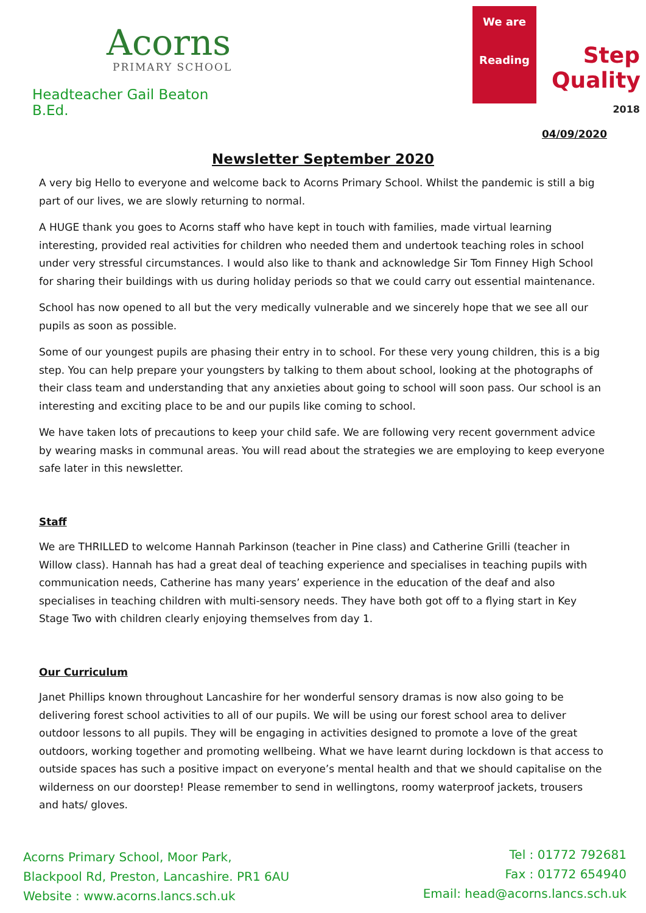Acorns
PRIMARY SCHOOL
Headteacher Gail Beaton B.Ed.
We are
Reading
Step
Quality
2018
04/09/2020
Newsletter September 2020
A very big Hello to everyone and welcome back to Acorns Primary School. Whilst the pandemic is still a big part of our lives, we are slowly returning to normal.
A HUGE thank you goes to Acorns staff who have kept in touch with families, made virtual learning interesting, provided real activities for children who needed them and undertook teaching roles in school under very stressful circumstances. I would also like to thank and acknowledge Sir Tom Finney High School for sharing their buildings with us during holiday periods so that we could carry out essential maintenance.
School has now opened to all but the very medically vulnerable and we sincerely hope that we see all our pupils as soon as possible.
Some of our youngest pupils are phasing their entry in to school. For these very young children, this is a big step. You can help prepare your youngsters by talking to them about school, looking at the photographs of their class team and understanding that any anxieties about going to school will soon pass. Our school is an interesting and exciting place to be and our pupils like coming to school.
We have taken lots of precautions to keep your child safe. We are following very recent government advice by wearing masks in communal areas. You will read about the strategies we are employing to keep everyone safe later in this newsletter.
Staff
We are THRILLED to welcome Hannah Parkinson (teacher in Pine class) and Catherine Grilli (teacher in Willow class). Hannah has had a great deal of teaching experience and specialises in teaching pupils with communication needs, Catherine has many years’ experience in the education of the deaf and also specialises in teaching children with multi-sensory needs. They have both got off to a flying start in Key Stage Two with children clearly enjoying themselves from day 1.
Our Curriculum
Janet Phillips known throughout Lancashire for her wonderful sensory dramas is now also going to be delivering forest school activities to all of our pupils. We will be using our forest school area to deliver outdoor lessons to all pupils. They will be engaging in activities designed to promote a love of the great outdoors, working together and promoting wellbeing. What we have learnt during lockdown is that access to outside spaces has such a positive impact on everyone’s mental health and that we should capitalise on the wilderness on our doorstep! Please remember to send in wellingtons, roomy waterproof jackets, trousers and hats/ gloves.
Acorns Primary School, Moor Park,
Blackpool Rd, Preston, Lancashire. PR1 6AU
Website : www.acorns.lancs.sch.uk
Tel : 01772 792681
Fax : 01772 654940
Email: head@acorns.lancs.sch.uk